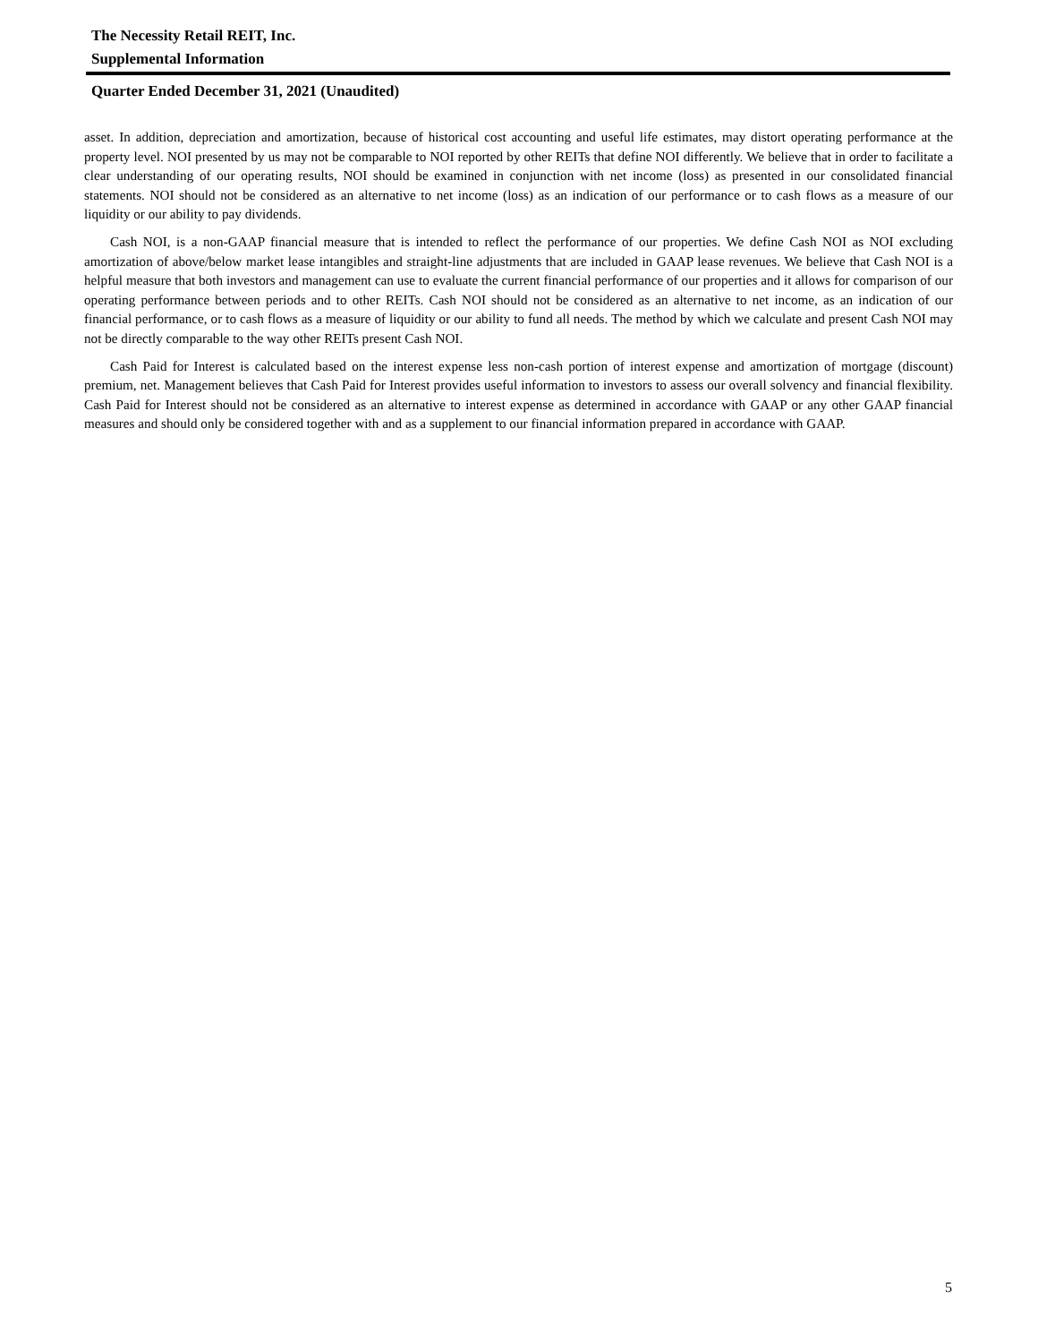The Necessity Retail REIT, Inc.
Supplemental Information
Quarter Ended December 31, 2021 (Unaudited)
asset. In addition, depreciation and amortization, because of historical cost accounting and useful life estimates, may distort operating performance at the property level. NOI presented by us may not be comparable to NOI reported by other REITs that define NOI differently. We believe that in order to facilitate a clear understanding of our operating results, NOI should be examined in conjunction with net income (loss) as presented in our consolidated financial statements. NOI should not be considered as an alternative to net income (loss) as an indication of our performance or to cash flows as a measure of our liquidity or our ability to pay dividends.
Cash NOI, is a non-GAAP financial measure that is intended to reflect the performance of our properties. We define Cash NOI as NOI excluding amortization of above/below market lease intangibles and straight-line adjustments that are included in GAAP lease revenues. We believe that Cash NOI is a helpful measure that both investors and management can use to evaluate the current financial performance of our properties and it allows for comparison of our operating performance between periods and to other REITs. Cash NOI should not be considered as an alternative to net income, as an indication of our financial performance, or to cash flows as a measure of liquidity or our ability to fund all needs. The method by which we calculate and present Cash NOI may not be directly comparable to the way other REITs present Cash NOI.
Cash Paid for Interest is calculated based on the interest expense less non-cash portion of interest expense and amortization of mortgage (discount) premium, net. Management believes that Cash Paid for Interest provides useful information to investors to assess our overall solvency and financial flexibility. Cash Paid for Interest should not be considered as an alternative to interest expense as determined in accordance with GAAP or any other GAAP financial measures and should only be considered together with and as a supplement to our financial information prepared in accordance with GAAP.
5